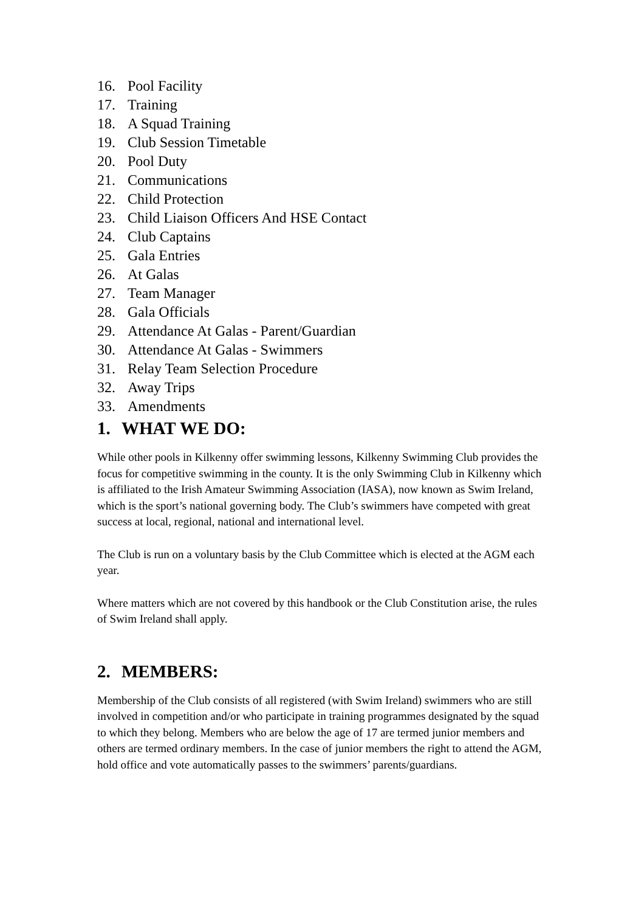16. Pool Facility
17. Training
18. A Squad Training
19. Club Session Timetable
20. Pool Duty
21. Communications
22. Child Protection
23. Child Liaison Officers And HSE Contact
24. Club Captains
25. Gala Entries
26. At Galas
27. Team Manager
28. Gala Officials
29. Attendance At Galas - Parent/Guardian
30. Attendance At Galas - Swimmers
31. Relay Team Selection Procedure
32. Away Trips
33. Amendments
1. WHAT WE DO:
While other pools in Kilkenny offer swimming lessons, Kilkenny Swimming Club provides the focus for competitive swimming in the county. It is the only Swimming Club in Kilkenny which is affiliated to the Irish Amateur Swimming Association (IASA), now known as Swim Ireland, which is the sport’s national governing body. The Club’s swimmers have competed with great success at local, regional, national and international level.
The Club is run on a voluntary basis by the Club Committee which is elected at the AGM each year.
Where matters which are not covered by this handbook or the Club Constitution arise, the rules of Swim Ireland shall apply.
2. MEMBERS:
Membership of the Club consists of all registered (with Swim Ireland) swimmers who are still involved in competition and/or who participate in training programmes designated by the squad to which they belong. Members who are below the age of 17 are termed junior members and others are termed ordinary members. In the case of junior members the right to attend the AGM, hold office and vote automatically passes to the swimmers’ parents/guardians.